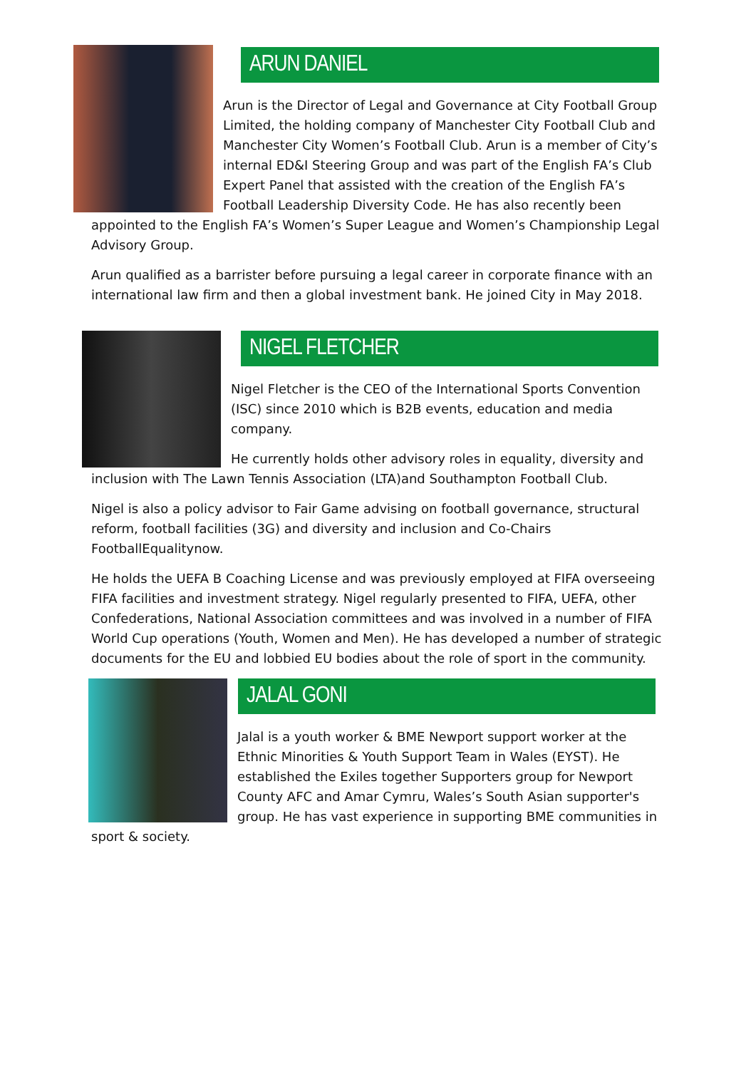ARUN DANIEL
Arun is the Director of Legal and Governance at City Football Group Limited, the holding company of Manchester City Football Club and Manchester City Women’s Football Club. Arun is a member of City’s internal ED&I Steering Group and was part of the English FA’s Club Expert Panel that assisted with the creation of the English FA’s Football Leadership Diversity Code. He has also recently been appointed to the English FA’s Women’s Super League and Women’s Championship Legal Advisory Group.
Arun qualified as a barrister before pursuing a legal career in corporate finance with an international law firm and then a global investment bank. He joined City in May 2018.
NIGEL FLETCHER
Nigel Fletcher is the CEO of the International Sports Convention (ISC) since 2010 which is B2B events, education and media company.
He currently holds other advisory roles in equality, diversity and inclusion with The Lawn Tennis Association (LTA)and Southampton Football Club.
Nigel is also a policy advisor to Fair Game advising on football governance, structural reform, football facilities (3G) and diversity and inclusion and Co-Chairs FootballEqualitynow.
He holds the UEFA B Coaching License and was previously employed at FIFA overseeing FIFA facilities and investment strategy. Nigel regularly presented to FIFA, UEFA, other Confederations, National Association committees and was involved in a number of FIFA World Cup operations (Youth, Women and Men). He has developed a number of strategic documents for the EU and lobbied EU bodies about the role of sport in the community.
JALAL GONI
Jalal is a youth worker & BME Newport support worker at the Ethnic Minorities & Youth Support Team in Wales (EYST). He established the Exiles together Supporters group for Newport County AFC and Amar Cymru, Wales’s South Asian supporter's group. He has vast experience in supporting BME communities in sport & society.